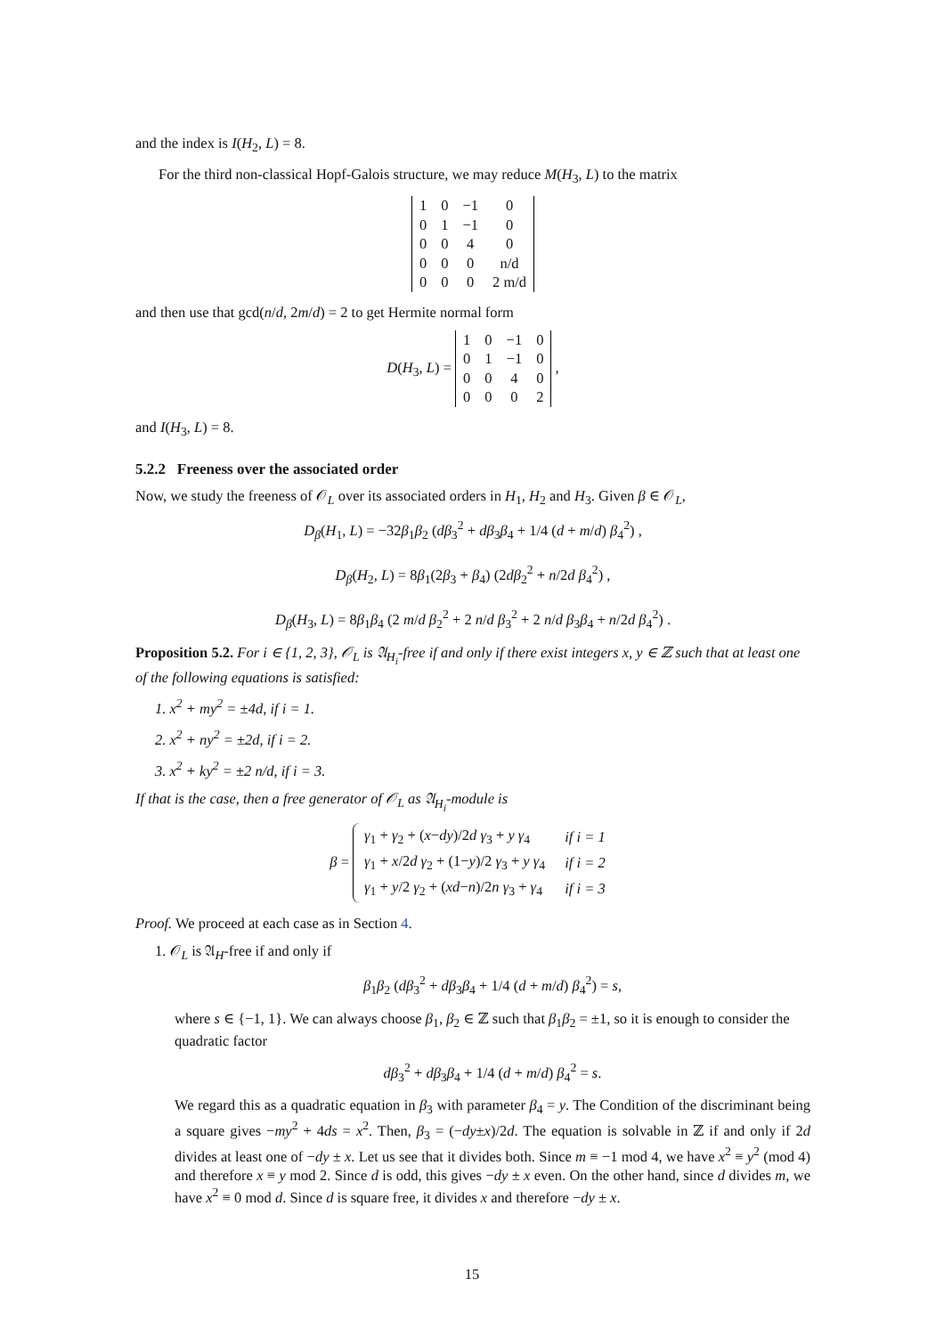and the index is I(H<sub>2</sub>, L) = 8.
For the third non-classical Hopf-Galois structure, we may reduce M(H<sub>3</sub>, L) to the matrix
| 1 | 0 | −1 | 0 |
| 0 | 1 | −1 | 0 |
| 0 | 0 | 4 | 0 |
| 0 | 0 | 0 | n/d |
| 0 | 0 | 0 | 2 m/d |
and then use that gcd(n/d, 2m/d) = 2 to get Hermite normal form
D(H<sub>3</sub>, L) =
| 1 | 0 | −1 | 0 |
| 0 | 1 | −1 | 0 |
| 0 | 0 | 4 | 0 |
| 0 | 0 | 0 | 2 |
,
and I(H<sub>3</sub>, L) = 8.
5.2.2 Freeness over the associated order
Now, we study the freeness of 𝒪<sub>L</sub> over its associated orders in H<sub>1</sub>, H<sub>2</sub> and H<sub>3</sub>. Given β ∈ 𝒪<sub>L</sub>,
D<sub>β</sub>(H<sub>1</sub>, L) = −32β<sub>1</sub>β<sub>2</sub> (dβ<sub>3</sub><sup>2</sup> + dβ<sub>3</sub>β<sub>4</sub> + 1/4 (d + m/d) β<sub>4</sub><sup>2</sup>) ,
D<sub>β</sub>(H<sub>2</sub>, L) = 8β<sub>1</sub>(2β<sub>3</sub> + β<sub>4</sub>) (2dβ<sub>2</sub><sup>2</sup> + n/2d β<sub>4</sub><sup>2</sup>) ,
D<sub>β</sub>(H<sub>3</sub>, L) = 8β<sub>1</sub>β<sub>4</sub> (2 m/d β<sub>2</sub><sup>2</sup> + 2 n/d β<sub>3</sub><sup>2</sup> + 2 n/d β<sub>3</sub>β<sub>4</sub> + n/2d β<sub>4</sub><sup>2</sup>) .
Proposition 5.2. For i ∈ {1, 2, 3}, 𝒪<sub>L</sub> is 𝔄<sub>H<sub>i</sub></sub>-free if and only if there exist integers x, y ∈ ℤ such that at least one of the following equations is satisfied:
1. x<sup>2</sup> + my<sup>2</sup> = ±4d, if i = 1.
2. x<sup>2</sup> + ny<sup>2</sup> = ±2d, if i = 2.
3. x<sup>2</sup> + ky<sup>2</sup> = ±2 n/d, if i = 3.
If that is the case, then a free generator of 𝒪<sub>L</sub> as 𝔄<sub>H<sub>i</sub></sub>-module is
β =
| γ<sub>1</sub> + γ<sub>2</sub> + ( x − dy )/2 d γ<sub>3</sub> + y γ<sub>4</sub> | if i = 1 |
| γ<sub>1</sub> + x /2 d γ<sub>2</sub> + (1− y )/2 γ<sub>3</sub> + y γ<sub>4</sub> | if i = 2 |
| γ<sub>1</sub> + y /2 γ<sub>2</sub> + ( xd − n )/2 n γ<sub>3</sub> + γ<sub>4</sub> | if i = 3 |
Proof. We proceed at each case as in Section 4.
1. 𝒪<sub>L</sub> is 𝔄<sub>H</sub>-free if and only if
β<sub>1</sub>β<sub>2</sub> (dβ<sub>3</sub><sup>2</sup> + dβ<sub>3</sub>β<sub>4</sub> + 1/4 (d + m/d) β<sub>4</sub><sup>2</sup>) = s,
where s ∈ {−1, 1}. We can always choose β<sub>1</sub>, β<sub>2</sub> ∈ ℤ such that β<sub>1</sub>β<sub>2</sub> = ±1, so it is enough to consider the quadratic factor
dβ<sub>3</sub><sup>2</sup> + dβ<sub>3</sub>β<sub>4</sub> + 1/4 (d + m/d) β<sub>4</sub><sup>2</sup> = s.
We regard this as a quadratic equation in β<sub>3</sub> with parameter β<sub>4</sub> = y. The Condition of the discriminant being a square gives −my<sup>2</sup> + 4ds = x<sup>2</sup>. Then, β<sub>3</sub> = (−dy±x)/2d. The equation is solvable in ℤ if and only if 2d divides at least one of −dy ± x. Let us see that it divides both. Since m ≡ −1 mod 4, we have x<sup>2</sup> ≡ y<sup>2</sup> (mod 4) and therefore x ≡ y mod 2. Since d is odd, this gives −dy ± x even. On the other hand, since d divides m, we have x<sup>2</sup> ≡ 0 mod d. Since d is square free, it divides x and therefore −dy ± x.
15